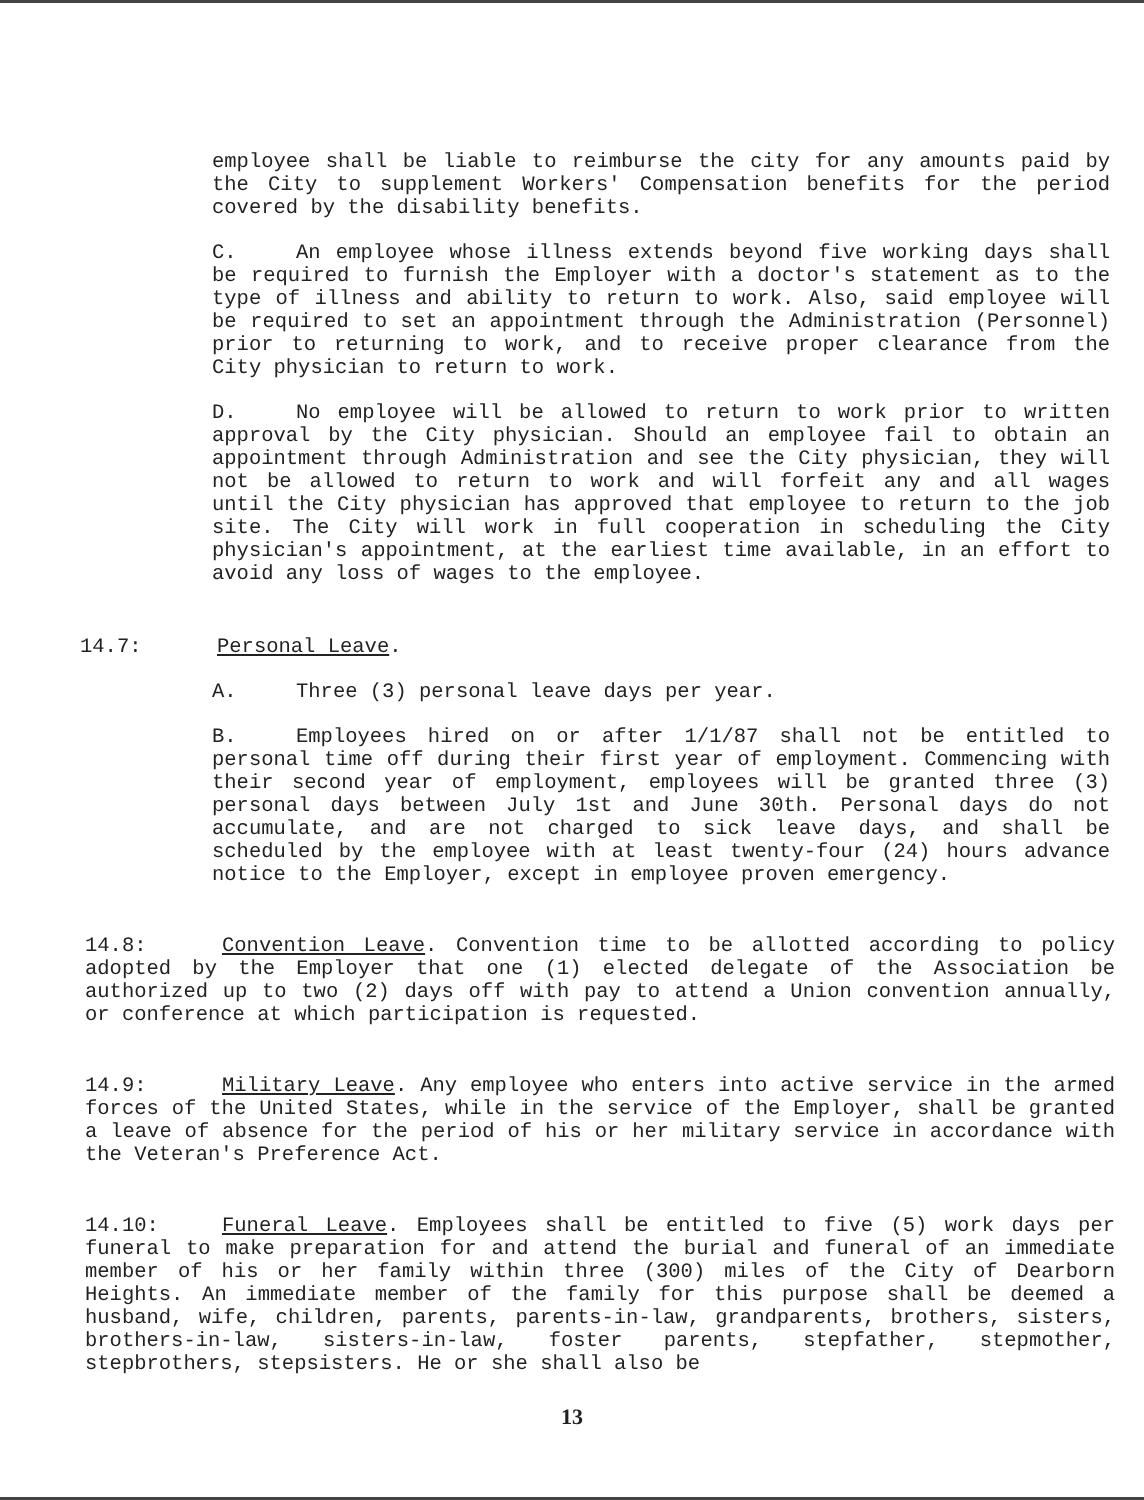employee shall be liable to reimburse the city for any amounts paid by the City to supplement Workers' Compensation benefits for the period covered by the disability benefits.
C. An employee whose illness extends beyond five working days shall be required to furnish the Employer with a doctor's statement as to the type of illness and ability to return to work. Also, said employee will be required to set an appointment through the Administration (Personnel) prior to returning to work, and to receive proper clearance from the City physician to return to work.
D. No employee will be allowed to return to work prior to written approval by the City physician. Should an employee fail to obtain an appointment through Administration and see the City physician, they will not be allowed to return to work and will forfeit any and all wages until the City physician has approved that employee to return to the job site. The City will work in full cooperation in scheduling the City physician's appointment, at the earliest time available, in an effort to avoid any loss of wages to the employee.
14.7: Personal Leave.
A. Three (3) personal leave days per year.
B. Employees hired on or after 1/1/87 shall not be entitled to personal time off during their first year of employment. Commencing with their second year of employment, employees will be granted three (3) personal days between July 1st and June 30th. Personal days do not accumulate, and are not charged to sick leave days, and shall be scheduled by the employee with at least twenty-four (24) hours advance notice to the Employer, except in employee proven emergency.
14.8: Convention Leave. Convention time to be allotted according to policy adopted by the Employer that one (1) elected delegate of the Association be authorized up to two (2) days off with pay to attend a Union convention annually, or conference at which participation is requested.
14.9: Military Leave. Any employee who enters into active service in the armed forces of the United States, while in the service of the Employer, shall be granted a leave of absence for the period of his or her military service in accordance with the Veteran's Preference Act.
14.10: Funeral Leave. Employees shall be entitled to five (5) work days per funeral to make preparation for and attend the burial and funeral of an immediate member of his or her family within three (300) miles of the City of Dearborn Heights. An immediate member of the family for this purpose shall be deemed a husband, wife, children, parents, parents-in-law, grandparents, brothers, sisters, brothers-in-law, sisters-in-law, foster parents, stepfather, stepmother, stepbrothers, stepsisters. He or she shall also be
13